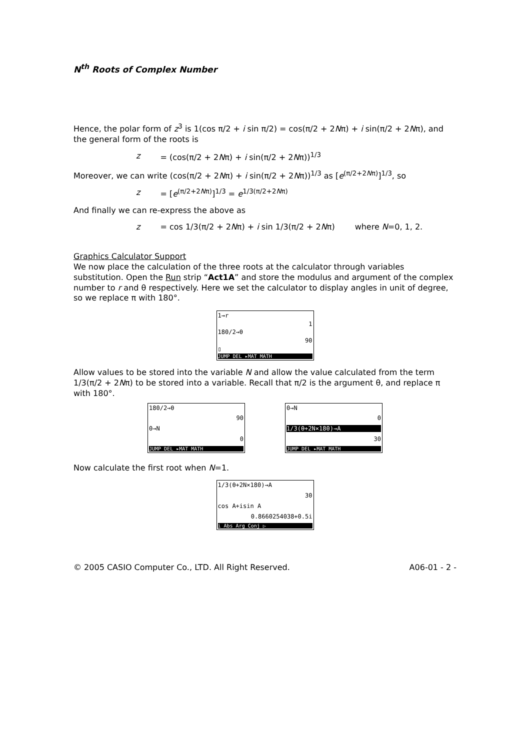N<sup>th</sup> Roots of Complex Number
Hence, the polar form of z<sup>3</sup> is 1(cos π/2 + i sin π/2) = cos(π/2 + 2Nπ) + i sin(π/2 + 2Nπ), and the general form of the roots is
z = (cos(π/2 + 2Nπ) + i sin(π/2 + 2Nπ))<sup>1/3</sup>
Moreover, we can write (cos(π/2 + 2Nπ) + i sin(π/2 + 2Nπ))<sup>1/3</sup> as [e<sup>(π/2+2Nπ)</sup>]<sup>1/3</sup>, so
z = [e<sup>(π/2+2Nπ)</sup>]<sup>1/3</sup> = e<sup>1/3(π/2+2Nπ)</sup>
And finally we can re-express the above as
z = cos 1/3(π/2 + 2Nπ) + i sin 1/3(π/2 + 2Nπ) where N=0, 1, 2.
Graphics Calculator Support
We now place the calculation of the three roots at the calculator through variables substitution. Open the Run strip “Act1A” and store the modulus and argument of the complex number to r and θ respectively. Here we set the calculator to display angles in unit of degree, so we replace π with 180°.
1→r
1
180/2→θ
90
▯
JUMP DEL ▸MAT MATH
Allow values to be stored into the variable N and allow the value calculated from the term 1/3(π/2 + 2Nπ) to be stored into a variable. Recall that π/2 is the argument θ, and replace π with 180°.
180/2→θ
90
0→N
0
JUMP DEL ▸MAT MATH
0→N
0
1/3(θ+2N×180)→A
30
JUMP DEL ▸MAT MATH
Now calculate the first root when N=1.
1/3(θ+2N×180)→A
30
cos A+isin A
0.8660254038+0.5i
i Abs Arg Conj ▷
© 2005 CASIO Computer Co., LTD. All Right Reserved. A06-01 - 2 -